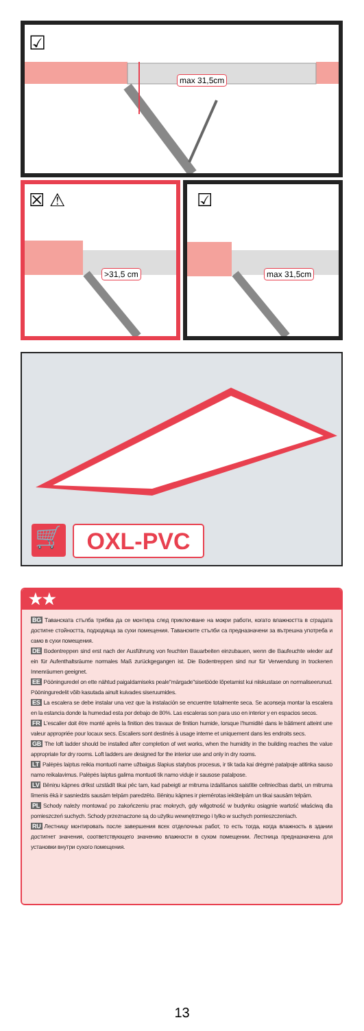max 31,5cm
☑
☒ ⚠
>31,5 cm
☑
max 31,5cm
🛒 OXL-PVC
★★
BG Таванската стълба трябва да се монтира след приключване на мокри работи, когато влажността в сградата достигне стойността, подходяща за сухи помещения. Таванските стълби са предназначени за вътрешна употреба и само в сухи помещения.
DE Bodentreppen sind erst nach der Ausführung von feuchten Bauarbeiten einzubauen, wenn die Baufeuchte wieder auf ein für Aufenthaltsräume normales Maß zurückgegangen ist. Die Bodentreppen sind nur für Verwendung in trockenen Innenräumen geeignet.
EE Pööninguredel on ette nähtud paigaldamiseks peale"märgade"sisetööde lõpetamist kui niiskustase on normaliseerunud. Pööninguredelit võib kasutada ainult kuivades siseruumides.
ES La escalera se debe instalar una vez que la instalación se encuentre totalmente seca. Se aconseja montar la escalera en la estancia donde la humedad esta por debajo de 80%. Las escaleras son para uso en interior y en espacios secos.
FR L'escalier doit être monté après la finition des travaux de finition humide, lorsque l'humidité dans le bâtiment atteint une valeur appropriée pour locaux secs. Escaliers sont destinés à usage interne et uniquement dans les endroits secs.
GB The loft ladder should be installed after completion of wet works, when the humidity in the building reaches the value appropriate for dry rooms. Loft ladders are designed for the interior use and only in dry rooms.
LT Palėpės laiptus reikia montuoti name užbaigus šlapius statybos procesus, ir tik tada kai drėgmė patalpoje atitinka sauso namo reikalavimus. Palėpės laiptus galima montuoti tik namo viduje ir sausose patalpose.
LV Bēniņu kāpnes drīkst uzstādīt tikai pēc tam, kad pabeigti ar mitruma izdalīšanos saistītie celtniecības darbi, un mitruma līmenis ēkā ir sasniedzis sausām telpām paredzēto. Bēniņu kāpnes ir piemērotas iekštelpām un tikai sausām telpām.
PL Schody należy montować po zakończeniu prac mokrych, gdy wilgotność w budynku osiągnie wartość właściwą dla pomieszczeń suchych. Schody przeznaczone są do użytku wewnętrznego i tylko w suchych pomieszczeniach.
RU Лестницу монтировать после завершения всех отделочных работ, то есть тогда, когда влажность в здании достигнет значения, соответствующего значению влажности в сухом помещении. Лестница предназначена для установки внутри сухого помещения.
13